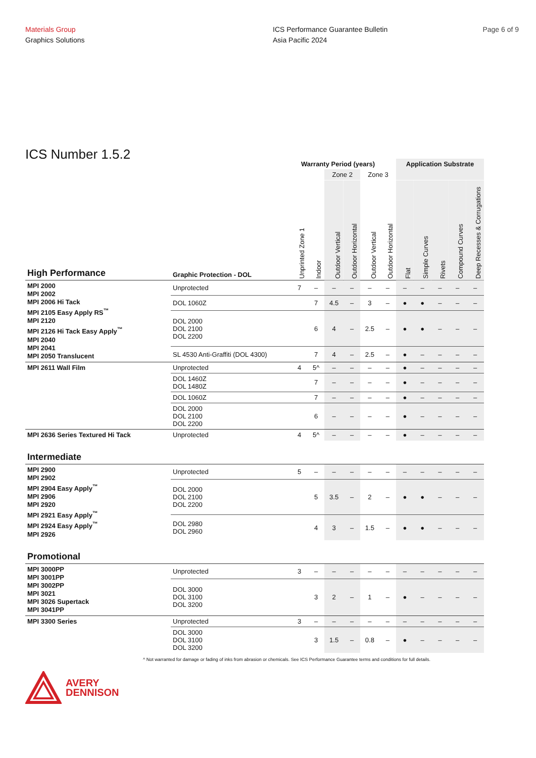Materials Group
Graphics Solutions
ICS Performance Guarantee Bulletin
Asia Pacific 2024
Page 6 of 9
ICS Number 1.5.2
| | | Warranty Period (years) | | | | | | Application Substrate | | | | |
| --- | --- | --- | --- | --- | --- | --- | --- | --- | --- | --- | --- | --- |
| | | | | Zone 2 | | Zone 3 | | | | | | |
| High Performance | Graphic Protection - DOL | Unprinted Zone 1 | Indoor | Outdoor Vertical | Outdoor Horizontal | Outdoor Vertical | Outdoor Horizontal | Flat | Simple Curves | Rivets | Compound Curves | Deep Recesses & Corrugations |
| MPI 2000 MPI 2002 MPI 2006 Hi Tack MPI 2105 Easy Apply RS<sup>™</sup> MPI 2120 MPI 2126 Hi Tack Easy Apply<sup>™</sup> MPI 2040 MPI 2041 MPI 2050 Translucent | Unprotected | 7 | – | – | – | – | – | – | – | – | – | – |
| | DOL 1060Z | | 7 | 4.5 | – | 3 | – | ● | ● | – | – | – |
| | DOL 2000 DOL 2100 DOL 2200 | | 6 | 4 | – | 2.5 | – | ● | ● | – | – | – |
| | SL 4530 Anti-Graffiti (DOL 4300) | | 7 | 4 | – | 2.5 | – | ● | – | – | – | – |
| MPI 2611 Wall Film | Unprotected | 4 | 5^ | – | – | – | – | ● | – | – | – | – |
| | DOL 1460Z DOL 1480Z | | 7 | – | – | – | – | ● | – | – | – | – |
| | DOL 1060Z | | 7 | – | – | – | – | ● | – | – | – | – |
| | DOL 2000 DOL 2100 DOL 2200 | | 6 | – | – | – | – | ● | – | – | – | – |
| MPI 2636 Series Textured Hi Tack | Unprotected | 4 | 5^ | – | – | – | – | ● | – | – | – | – |
| Intermediate | | | | | | | | | | | | |
| MPI 2900 MPI 2902 MPI 2904 Easy Apply<sup>™</sup> MPI 2906 MPI 2920 MPI 2921 Easy Apply<sup>™</sup> MPI 2924 Easy Apply<sup>™</sup> MPI 2926 | Unprotected | 5 | – | – | – | – | – | – | – | – | – | – |
| | DOL 2000 DOL 2100 DOL 2200 | | 5 | 3.5 | – | 2 | – | ● | ● | – | – | – |
| | DOL 2980 DOL 2960 | | 4 | 3 | – | 1.5 | – | ● | ● | – | – | – |
| Promotional | | | | | | | | | | | | |
| MPI 3000PP MPI 3001PP MPI 3002PP MPI 3021 MPI 3026 Supertack MPI 3041PP | Unprotected | 3 | – | – | – | – | – | – | – | – | – | – |
| | DOL 3000 DOL 3100 DOL 3200 | | 3 | 2 | – | 1 | – | ● | – | – | – | – |
| MPI 3300 Series | Unprotected | 3 | – | – | – | – | – | – | – | – | – | – |
| | DOL 3000 DOL 3100 DOL 3200 | | 3 | 1.5 | – | 0.8 | – | ● | – | – | – | – |
^ Not warranted for damage or fading of inks from abrasion or chemicals. See ICS Performance Guarantee terms and conditions for full details.
AVERY
DENNISON